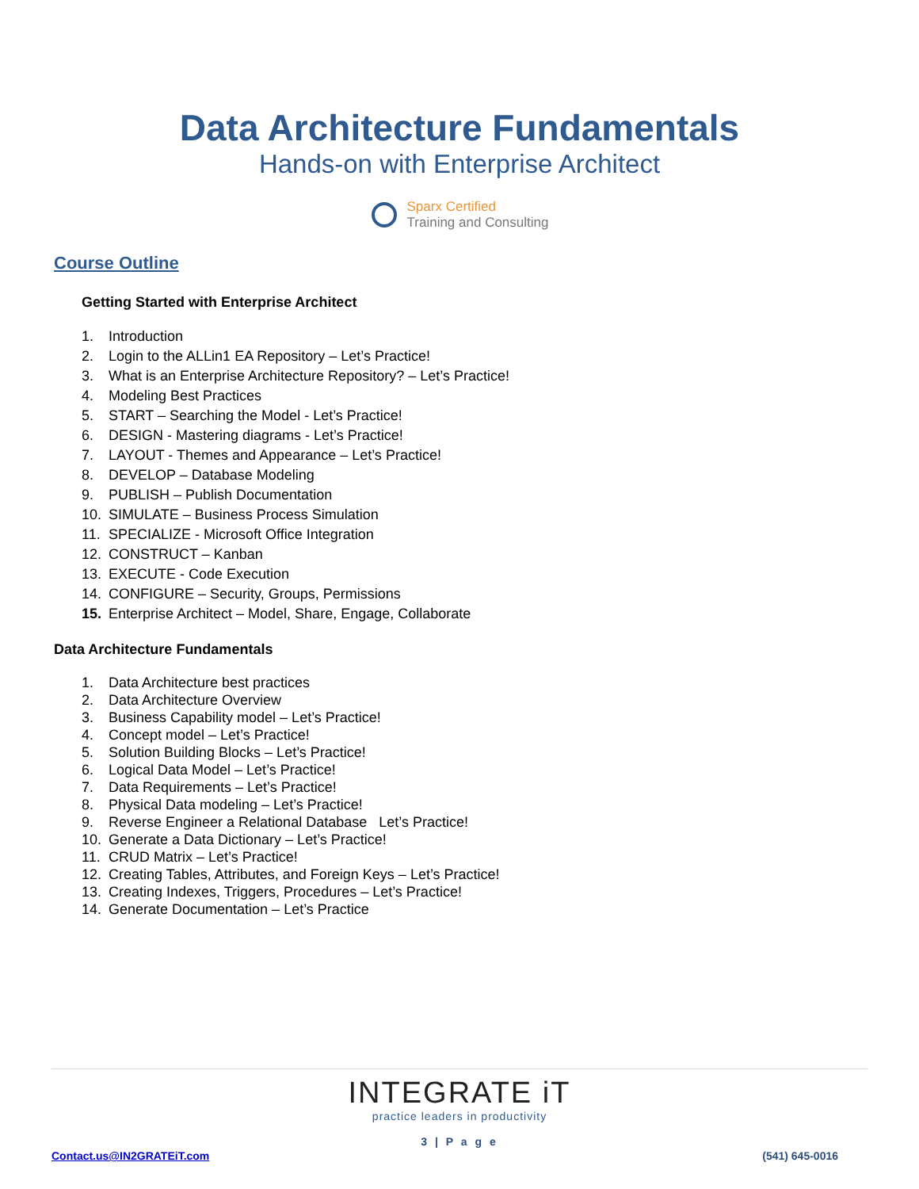Data Architecture Fundamentals
Hands-on with Enterprise Architect
Sparx Certified
Training and Consulting
Course Outline
Getting Started with Enterprise Architect
1. Introduction
2. Login to the ALLin1 EA Repository – Let’s Practice!
3. What is an Enterprise Architecture Repository? – Let’s Practice!
4. Modeling Best Practices
5. START – Searching the Model - Let’s Practice!
6. DESIGN - Mastering diagrams - Let’s Practice!
7. LAYOUT - Themes and Appearance – Let’s Practice!
8. DEVELOP – Database Modeling
9. PUBLISH – Publish Documentation
10. SIMULATE – Business Process Simulation
11. SPECIALIZE - Microsoft Office Integration
12. CONSTRUCT – Kanban
13. EXECUTE - Code Execution
14. CONFIGURE – Security, Groups, Permissions
15. Enterprise Architect – Model, Share, Engage, Collaborate
Data Architecture Fundamentals
1. Data Architecture best practices
2. Data Architecture Overview
3. Business Capability model – Let’s Practice!
4. Concept model – Let’s Practice!
5. Solution Building Blocks – Let’s Practice!
6. Logical Data Model – Let’s Practice!
7. Data Requirements – Let’s Practice!
8. Physical Data modeling – Let’s Practice!
9. Reverse Engineer a Relational Database Let’s Practice!
10. Generate a Data Dictionary – Let’s Practice!
11. CRUD Matrix – Let’s Practice!
12. Creating Tables, Attributes, and Foreign Keys – Let’s Practice!
13. Creating Indexes, Triggers, Procedures – Let’s Practice!
14. Generate Documentation – Let’s Practice
INTEGRATE iT
practice leaders in productivity
3 | P a g e
Contact.us@IN2GRATEiT.com (541) 645-0016